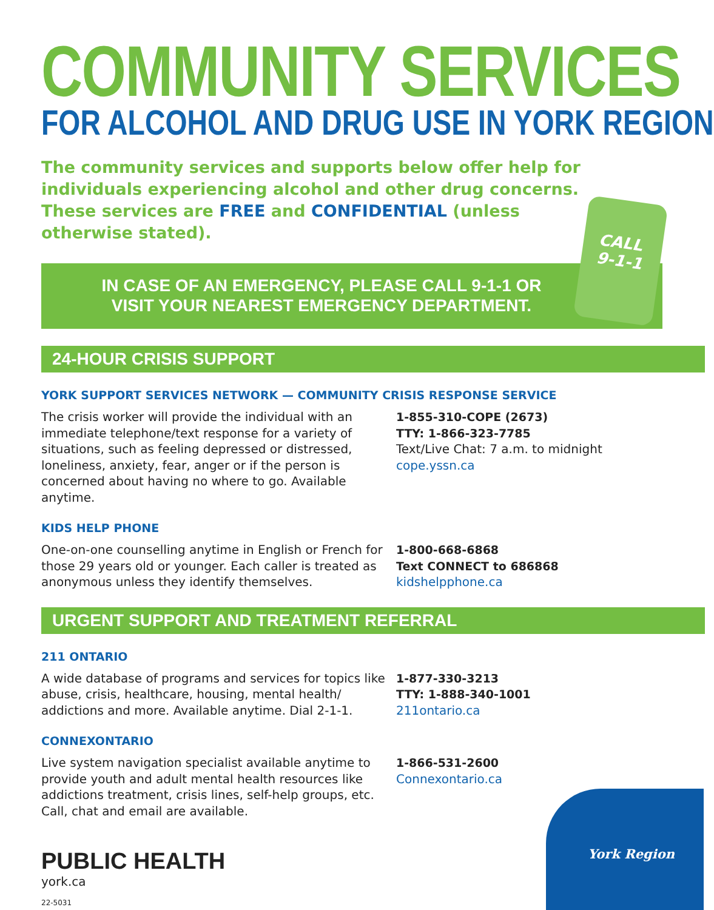CALL
9-1-1
COMMUNITY SERVICES
FOR ALCOHOL AND DRUG USE IN YORK REGION
The community services and supports below offer help for individuals experiencing alcohol and other drug concerns. These services are FREE and CONFIDENTIAL (unless otherwise stated).
IN CASE OF AN EMERGENCY, PLEASE CALL 9-1-1 OR
VISIT YOUR NEAREST EMERGENCY DEPARTMENT.
24-HOUR CRISIS SUPPORT
YORK SUPPORT SERVICES NETWORK — COMMUNITY CRISIS RESPONSE SERVICE
The crisis worker will provide the individual with an immediate telephone/text response for a variety of situations, such as feeling depressed or distressed, loneliness, anxiety, fear, anger or if the person is concerned about having no where to go. Available anytime.
1-855-310-COPE (2673)
TTY: 1-866-323-7785
Text/Live Chat: 7 a.m. to midnight
cope.yssn.ca
KIDS HELP PHONE
One-on-one counselling anytime in English or French for those 29 years old or younger. Each caller is treated as anonymous unless they identify themselves.
1-800-668-6868
Text CONNECT to 686868
kidshelpphone.ca
URGENT SUPPORT AND TREATMENT REFERRAL
211 ONTARIO
A wide database of programs and services for topics like abuse, crisis, healthcare, housing, mental health/ addictions and more. Available anytime. Dial 2-1-1.
1-877-330-3213
TTY: 1-888-340-1001
211ontario.ca
CONNEXONTARIO
Live system navigation specialist available anytime to provide youth and adult mental health resources like addictions treatment, crisis lines, self-help groups, etc. Call, chat and email are available.
1-866-531-2600
Connexontario.ca
PUBLIC HEALTH
york.ca
22-5031
York Region